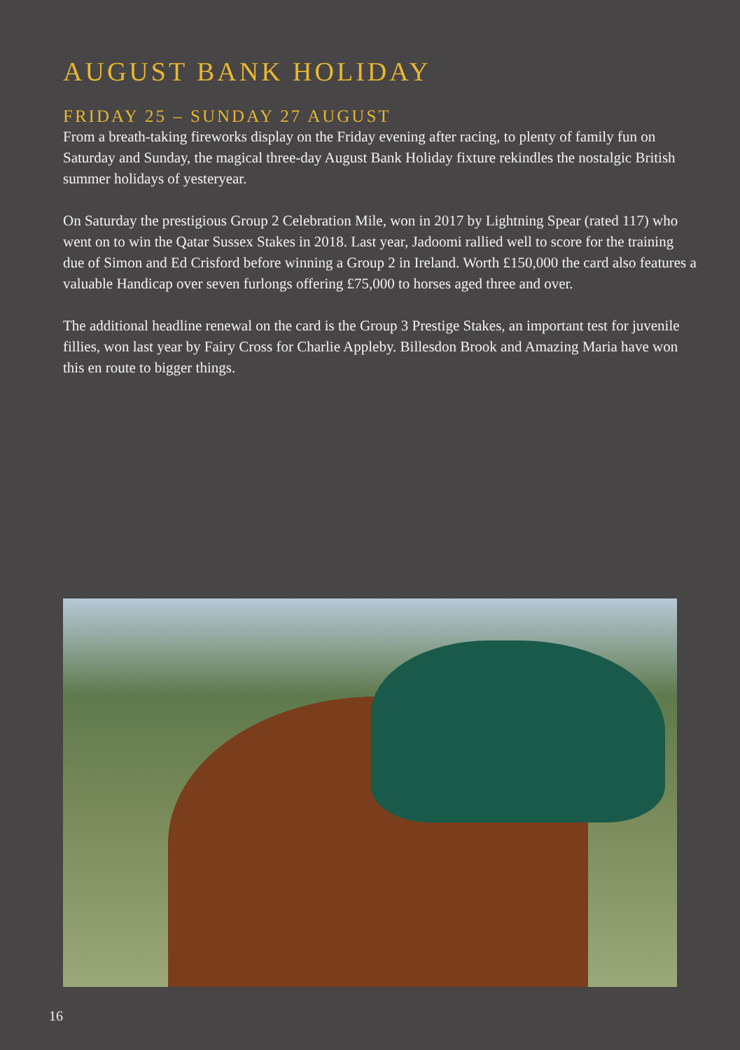AUGUST BANK HOLIDAY
FRIDAY 25 – SUNDAY 27 AUGUST
From a breath-taking fireworks display on the Friday evening after racing, to plenty of family fun on Saturday and Sunday, the magical three-day August Bank Holiday fixture rekindles the nostalgic British summer holidays of yesteryear.
On Saturday the prestigious Group 2 Celebration Mile, won in 2017 by Lightning Spear (rated 117) who went on to win the Qatar Sussex Stakes in 2018. Last year, Jadoomi rallied well to score for the training due of Simon and Ed Crisford before winning a Group 2 in Ireland. Worth £150,000 the card also features a valuable Handicap over seven furlongs offering £75,000 to horses aged three and over.
The additional headline renewal on the card is the Group 3 Prestige Stakes, an important test for juvenile fillies, won last year by Fairy Cross for Charlie Appleby. Billesdon Brook and Amazing Maria have won this en route to bigger things.
16